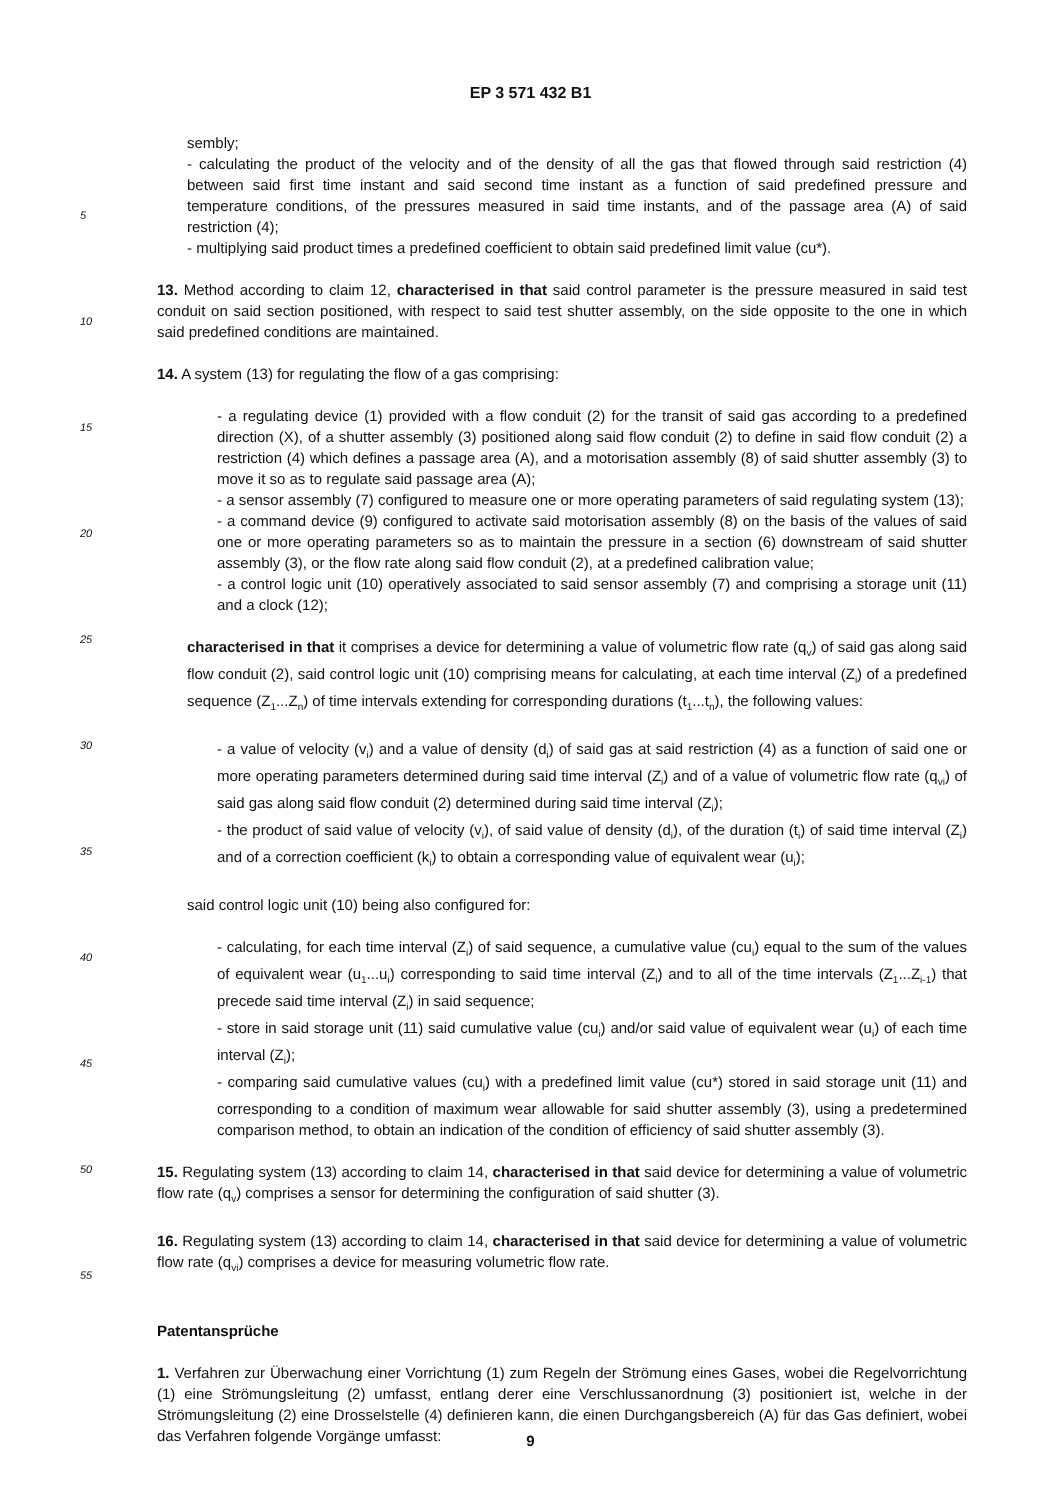EP 3 571 432 B1
sembly;
- calculating the product of the velocity and of the density of all the gas that flowed through said restriction (4) between said first time instant and said second time instant as a function of said predefined pressure and temperature conditions, of the pressures measured in said time instants, and of the passage area (A) of said restriction (4);
- multiplying said product times a predefined coefficient to obtain said predefined limit value (cu*).
13. Method according to claim 12, characterised in that said control parameter is the pressure measured in said test conduit on said section positioned, with respect to said test shutter assembly, on the side opposite to the one in which said predefined conditions are maintained.
14. A system (13) for regulating the flow of a gas comprising:
- a regulating device (1) provided with a flow conduit (2) for the transit of said gas according to a predefined direction (X), of a shutter assembly (3) positioned along said flow conduit (2) to define in said flow conduit (2) a restriction (4) which defines a passage area (A), and a motorisation assembly (8) of said shutter assembly (3) to move it so as to regulate said passage area (A);
- a sensor assembly (7) configured to measure one or more operating parameters of said regulating system (13);
- a command device (9) configured to activate said motorisation assembly (8) on the basis of the values of said one or more operating parameters so as to maintain the pressure in a section (6) downstream of said shutter assembly (3), or the flow rate along said flow conduit (2), at a predefined calibration value;
- a control logic unit (10) operatively associated to said sensor assembly (7) and comprising a storage unit (11) and a clock (12);
characterised in that it comprises a device for determining a value of volumetric flow rate (q<sub>v</sub>) of said gas along said flow conduit (2), said control logic unit (10) comprising means for calculating, at each time interval (Z<sub>i</sub>) of a predefined sequence (Z<sub>1</sub>...Z<sub>n</sub>) of time intervals extending for corresponding durations (t<sub>1</sub>...t<sub>n</sub>), the following values:
- a value of velocity (v<sub>i</sub>) and a value of density (d<sub>i</sub>) of said gas at said restriction (4) as a function of said one or more operating parameters determined during said time interval (Z<sub>i</sub>) and of a value of volumetric flow rate (q<sub>vi</sub>) of said gas along said flow conduit (2) determined during said time interval (Z<sub>i</sub>);
- the product of said value of velocity (v<sub>i</sub>), of said value of density (d<sub>i</sub>), of the duration (t<sub>i</sub>) of said time interval (Z<sub>i</sub>) and of a correction coefficient (k<sub>i</sub>) to obtain a corresponding value of equivalent wear (u<sub>i</sub>);
said control logic unit (10) being also configured for:
- calculating, for each time interval (Z<sub>i</sub>) of said sequence, a cumulative value (cu<sub>i</sub>) equal to the sum of the values of equivalent wear (u<sub>1</sub>...u<sub>i</sub>) corresponding to said time interval (Z<sub>i</sub>) and to all of the time intervals (Z<sub>1</sub>...Z<sub>i-1</sub>) that precede said time interval (Z<sub>i</sub>) in said sequence;
- store in said storage unit (11) said cumulative value (cu<sub>i</sub>) and/or said value of equivalent wear (u<sub>i</sub>) of each time interval (Z<sub>i</sub>);
- comparing said cumulative values (cu<sub>i</sub>) with a predefined limit value (cu*) stored in said storage unit (11) and corresponding to a condition of maximum wear allowable for said shutter assembly (3), using a predetermined comparison method, to obtain an indication of the condition of efficiency of said shutter assembly (3).
15. Regulating system (13) according to claim 14, characterised in that said device for determining a value of volumetric flow rate (q<sub>v</sub>) comprises a sensor for determining the configuration of said shutter (3).
16. Regulating system (13) according to claim 14, characterised in that said device for determining a value of volumetric flow rate (q<sub>vi</sub>) comprises a device for measuring volumetric flow rate.
Patentansprüche
1. Verfahren zur Überwachung einer Vorrichtung (1) zum Regeln der Strömung eines Gases, wobei die Regelvorrichtung (1) eine Strömungsleitung (2) umfasst, entlang derer eine Verschlussanordnung (3) positioniert ist, welche in der Strömungsleitung (2) eine Drosselstelle (4) definieren kann, die einen Durchgangsbereich (A) für das Gas definiert, wobei das Verfahren folgende Vorgänge umfasst:
5
10
15
20
25
30
35
40
45
50
55
9